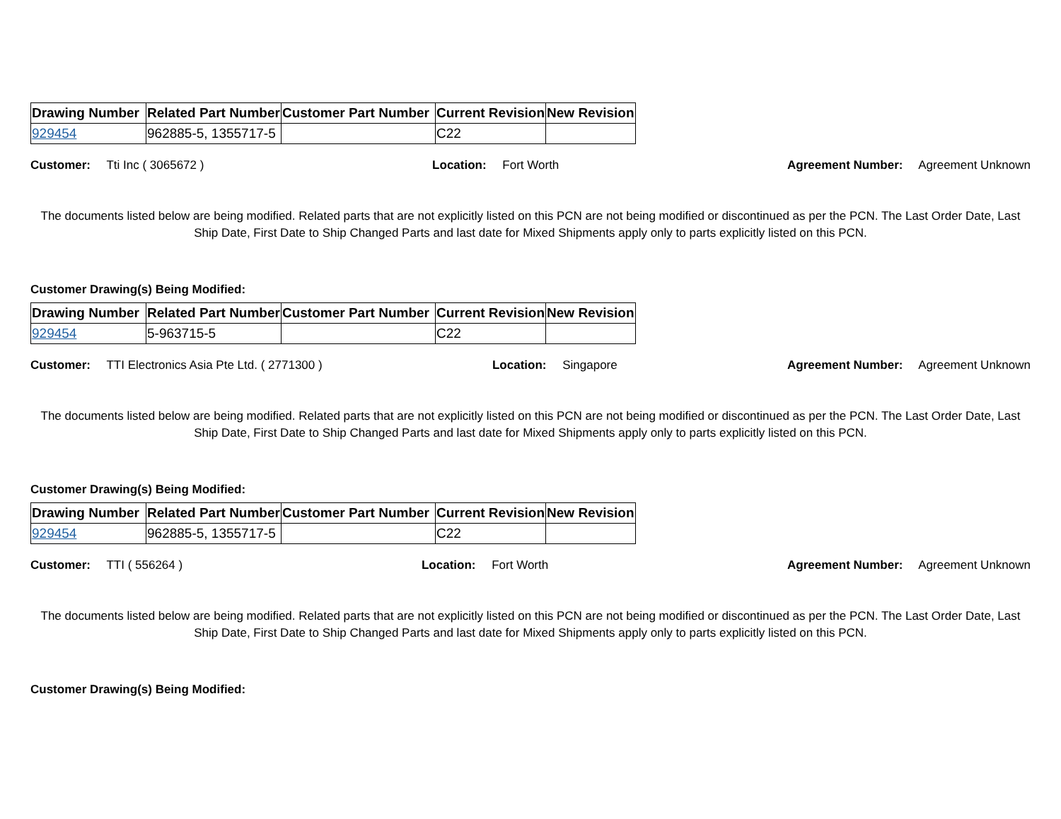| Drawing Number | Related Part Number | Customer Part Number | Current Revision | New Revision |
| --- | --- | --- | --- | --- |
| 929454 | 962885-5, 1355717-5 | | C22 | |
Customer: Tti Inc ( 3065672 ) Location: Fort Worth Agreement Number: Agreement Unknown
The documents listed below are being modified. Related parts that are not explicitly listed on this PCN are not being modified or discontinued as per the PCN. The Last Order Date, Last Ship Date, First Date to Ship Changed Parts and last date for Mixed Shipments apply only to parts explicitly listed on this PCN.
Customer Drawing(s) Being Modified:
| Drawing Number | Related Part Number | Customer Part Number | Current Revision | New Revision |
| --- | --- | --- | --- | --- |
| 929454 | 5-963715-5 | | C22 | |
Customer: TTI Electronics Asia Pte Ltd. ( 2771300 ) Location: Singapore Agreement Number: Agreement Unknown
The documents listed below are being modified. Related parts that are not explicitly listed on this PCN are not being modified or discontinued as per the PCN. The Last Order Date, Last Ship Date, First Date to Ship Changed Parts and last date for Mixed Shipments apply only to parts explicitly listed on this PCN.
Customer Drawing(s) Being Modified:
| Drawing Number | Related Part Number | Customer Part Number | Current Revision | New Revision |
| --- | --- | --- | --- | --- |
| 929454 | 962885-5, 1355717-5 | | C22 | |
Customer: TTI ( 556264 ) Location: Fort Worth Agreement Number: Agreement Unknown
The documents listed below are being modified. Related parts that are not explicitly listed on this PCN are not being modified or discontinued as per the PCN. The Last Order Date, Last Ship Date, First Date to Ship Changed Parts and last date for Mixed Shipments apply only to parts explicitly listed on this PCN.
Customer Drawing(s) Being Modified: